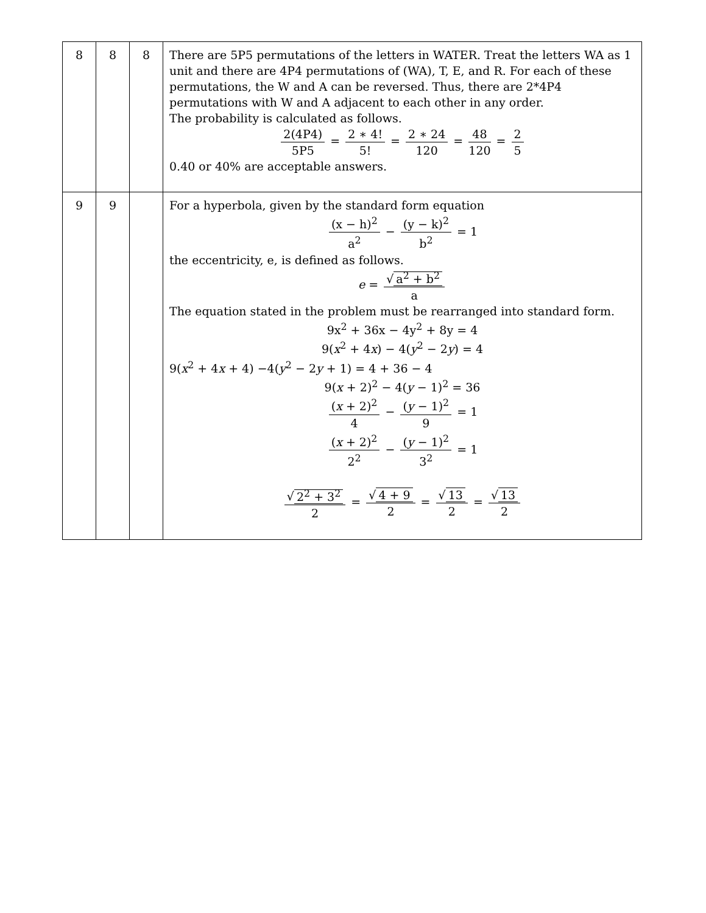| 8 | 8 | 8 | There are 5P5 permutations of the letters in WATER. Treat the letters WA as 1 unit and there are 4P4 permutations of (WA), T, E, and R. For each of these permutations, the W and A can be reversed. Thus, there are 2*4P4 permutations with W and A adjacent to each other in any order. The probability is calculated as follows. 2(4P4) 5P5 = 2 ∗ 4! 5! = 2 ∗ 24 120 = 48 120 = 2 5 0.40 or 40% are acceptable answers. |
| 9 | 9 | | For a hyperbola, given by the standard form equation (x − h)<sup>2</sup> a<sup>2</sup> − (y − k)<sup>2</sup> b<sup>2</sup> = 1 the eccentricity, e, is defined as follows. e = √ a<sup>2</sup> + b<sup>2</sup> a The equation stated in the problem must be rearranged into standard form. 9x<sup>2</sup> + 36x − 4y<sup>2</sup> + 8y = 4 9( x<sup>2</sup> + 4 x ) − 4( y<sup>2</sup> − 2 y ) = 4 9( x<sup>2</sup> + 4 x + 4) −4( y<sup>2</sup> − 2 y + 1) = 4 + 36 − 4 9( x + 2)<sup>2</sup> − 4( y − 1)<sup>2</sup> = 36 ( x + 2)<sup>2</sup> 4 − ( y − 1)<sup>2</sup> 9 = 1 ( x + 2)<sup>2</sup> 2<sup>2</sup> − ( y − 1)<sup>2</sup> 3<sup>2</sup> = 1 √ 2<sup>2</sup> + 3<sup>2</sup> 2 = √ 4 + 9 2 = √ 13 2 = √ 13 2 |